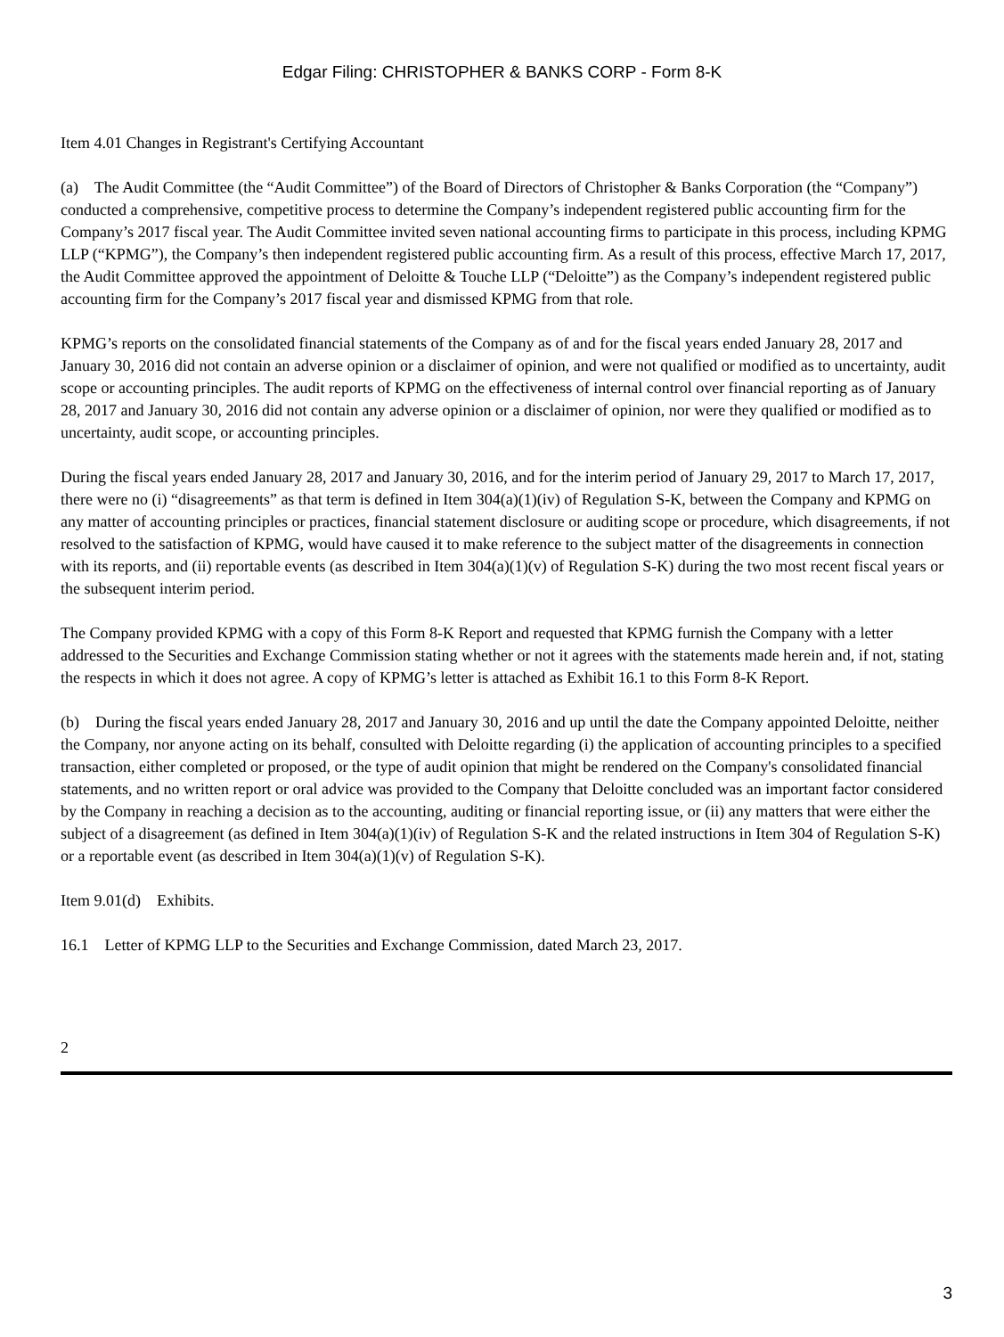Edgar Filing: CHRISTOPHER & BANKS CORP - Form 8-K
Item 4.01 Changes in Registrant's Certifying Accountant
(a) The Audit Committee (the “Audit Committee”) of the Board of Directors of Christopher & Banks Corporation (the “Company”) conducted a comprehensive, competitive process to determine the Company’s independent registered public accounting firm for the Company’s 2017 fiscal year. The Audit Committee invited seven national accounting firms to participate in this process, including KPMG LLP (“KPMG”), the Company’s then independent registered public accounting firm. As a result of this process, effective March 17, 2017, the Audit Committee approved the appointment of Deloitte & Touche LLP (“Deloitte”) as the Company’s independent registered public accounting firm for the Company’s 2017 fiscal year and dismissed KPMG from that role.
KPMG’s reports on the consolidated financial statements of the Company as of and for the fiscal years ended January 28, 2017 and January 30, 2016 did not contain an adverse opinion or a disclaimer of opinion, and were not qualified or modified as to uncertainty, audit scope or accounting principles. The audit reports of KPMG on the effectiveness of internal control over financial reporting as of January 28, 2017 and January 30, 2016 did not contain any adverse opinion or a disclaimer of opinion, nor were they qualified or modified as to uncertainty, audit scope, or accounting principles.
During the fiscal years ended January 28, 2017 and January 30, 2016, and for the interim period of January 29, 2017 to March 17, 2017, there were no (i) “disagreements” as that term is defined in Item 304(a)(1)(iv) of Regulation S-K, between the Company and KPMG on any matter of accounting principles or practices, financial statement disclosure or auditing scope or procedure, which disagreements, if not resolved to the satisfaction of KPMG, would have caused it to make reference to the subject matter of the disagreements in connection with its reports, and (ii) reportable events (as described in Item 304(a)(1)(v) of Regulation S-K) during the two most recent fiscal years or the subsequent interim period.
The Company provided KPMG with a copy of this Form 8-K Report and requested that KPMG furnish the Company with a letter addressed to the Securities and Exchange Commission stating whether or not it agrees with the statements made herein and, if not, stating the respects in which it does not agree. A copy of KPMG’s letter is attached as Exhibit 16.1 to this Form 8-K Report.
(b) During the fiscal years ended January 28, 2017 and January 30, 2016 and up until the date the Company appointed Deloitte, neither the Company, nor anyone acting on its behalf, consulted with Deloitte regarding (i) the application of accounting principles to a specified transaction, either completed or proposed, or the type of audit opinion that might be rendered on the Company's consolidated financial statements, and no written report or oral advice was provided to the Company that Deloitte concluded was an important factor considered by the Company in reaching a decision as to the accounting, auditing or financial reporting issue, or (ii) any matters that were either the subject of a disagreement (as defined in Item 304(a)(1)(iv) of Regulation S-K and the related instructions in Item 304 of Regulation S-K) or a reportable event (as described in Item 304(a)(1)(v) of Regulation S-K).
Item 9.01(d) Exhibits.
16.1 Letter of KPMG LLP to the Securities and Exchange Commission, dated March 23, 2017.
2
3